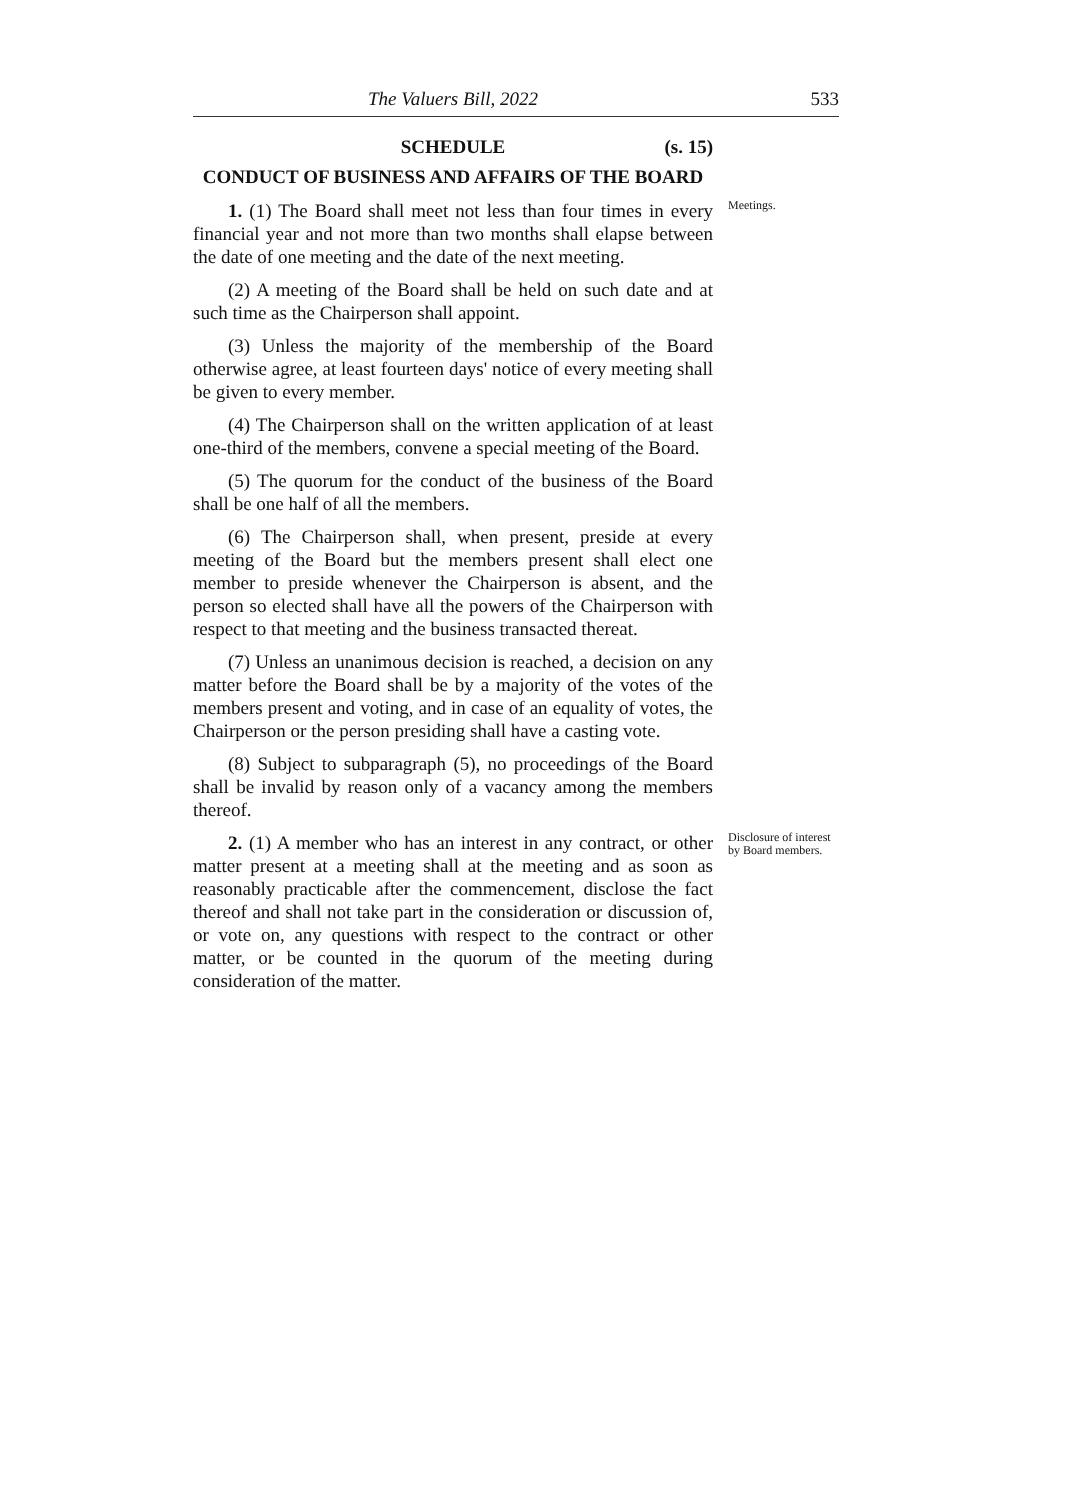The Valuers Bill, 2022 533
SCHEDULE (s. 15)
CONDUCT OF BUSINESS AND AFFAIRS OF THE BOARD
1. (1) The Board shall meet not less than four times in every financial year and not more than two months shall elapse between the date of one meeting and the date of the next meeting. Meetings.
(2) A meeting of the Board shall be held on such date and at such time as the Chairperson shall appoint.
(3) Unless the majority of the membership of the Board otherwise agree, at least fourteen days' notice of every meeting shall be given to every member.
(4) The Chairperson shall on the written application of at least one-third of the members, convene a special meeting of the Board.
(5) The quorum for the conduct of the business of the Board shall be one half of all the members.
(6) The Chairperson shall, when present, preside at every meeting of the Board but the members present shall elect one member to preside whenever the Chairperson is absent, and the person so elected shall have all the powers of the Chairperson with respect to that meeting and the business transacted thereat.
(7) Unless an unanimous decision is reached, a decision on any matter before the Board shall be by a majority of the votes of the members present and voting, and in case of an equality of votes, the Chairperson or the person presiding shall have a casting vote.
(8) Subject to subparagraph (5), no proceedings of the Board shall be invalid by reason only of a vacancy among the members thereof.
2. (1) A member who has an interest in any contract, or other matter present at a meeting shall at the meeting and as soon as reasonably practicable after the commencement, disclose the fact thereof and shall not take part in the consideration or discussion of, or vote on, any questions with respect to the contract or other matter, or be counted in the quorum of the meeting during consideration of the matter. Disclosure of interest by Board members.